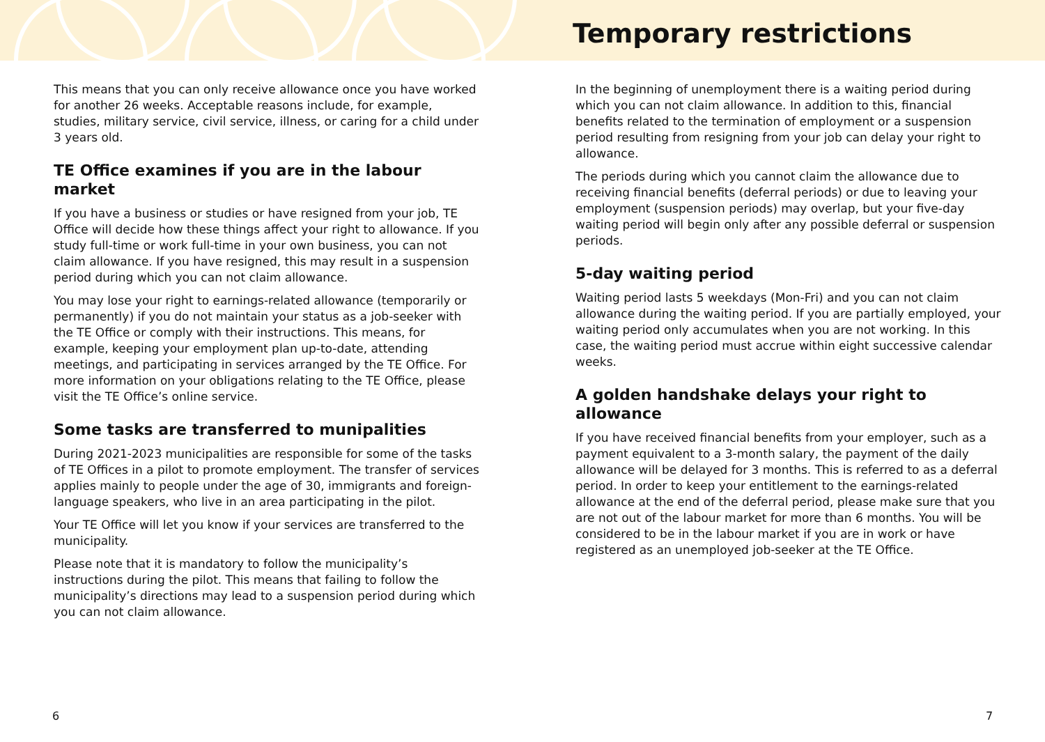This means that you can only receive allowance once you have worked for another 26 weeks. Acceptable reasons include, for example, studies, military service, civil service, illness, or caring for a child under 3 years old.
TE Office examines if you are in the labour market
If you have a business or studies or have resigned from your job, TE Office will decide how these things affect your right to allowance. If you study full-time or work full-time in your own business, you can not claim allowance. If you have resigned, this may result in a suspension period during which you can not claim allowance.
You may lose your right to earnings-related allowance (temporarily or permanently) if you do not maintain your status as a job-seeker with the TE Office or comply with their instructions. This means, for example, keeping your employment plan up-to-date, attending meetings, and participating in services arranged by the TE Office. For more information on your obligations relating to the TE Office, please visit the TE Office’s online service.
Some tasks are transferred to munipalities
During 2021-2023 municipalities are responsible for some of the tasks of TE Offices in a pilot to promote employment. The transfer of services applies mainly to people under the age of 30, immigrants and foreign-language speakers, who live in an area participating in the pilot.
Your TE Office will let you know if your services are transferred to the municipality.
Please note that it is mandatory to follow the municipality’s instructions during the pilot. This means that failing to follow the municipality’s directions may lead to a suspension period during which you can not claim allowance.
Temporary restrictions
In the beginning of unemployment there is a waiting period during which you can not claim allowance. In addition to this, financial benefits related to the termination of employment or a suspension period resulting from resigning from your job can delay your right to allowance.
The periods during which you cannot claim the allowance due to receiving financial benefits (deferral periods) or due to leaving your employment (suspension periods) may overlap, but your five-day waiting period will begin only after any possible deferral or suspension periods.
5-day waiting period
Waiting period lasts 5 weekdays (Mon-Fri) and you can not claim allowance during the waiting period. If you are partially employed, your waiting period only accumulates when you are not working. In this case, the waiting period must accrue within eight successive calendar weeks.
A golden handshake delays your right to allowance
If you have received financial benefits from your employer, such as a payment equivalent to a 3-month salary, the payment of the daily allowance will be delayed for 3 months. This is referred to as a deferral period. In order to keep your entitlement to the earnings-related allowance at the end of the deferral period, please make sure that you are not out of the labour market for more than 6 months. You will be considered to be in the labour market if you are in work or have registered as an unemployed job-seeker at the TE Office.
6 7